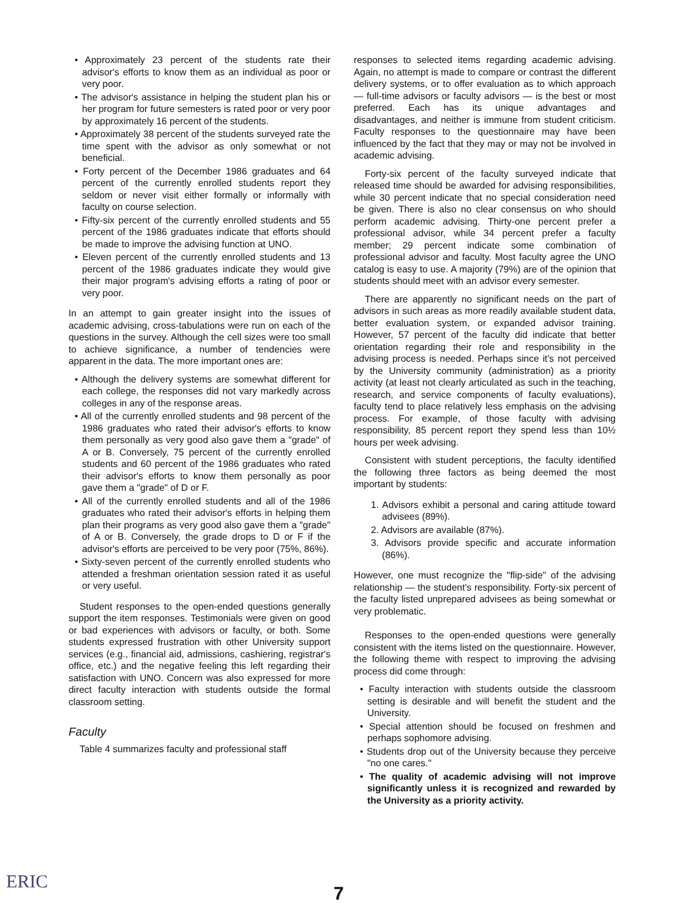• Approximately 23 percent of the students rate their advisor's efforts to know them as an individual as poor or very poor.
• The advisor's assistance in helping the student plan his or her program for future semesters is rated poor or very poor by approximately 16 percent of the students.
• Approximately 38 percent of the students surveyed rate the time spent with the advisor as only somewhat or not beneficial.
• Forty percent of the December 1986 graduates and 64 percent of the currently enrolled students report they seldom or never visit either formally or informally with faculty on course selection.
• Fifty-six percent of the currently enrolled students and 55 percent of the 1986 graduates indicate that efforts should be made to improve the advising function at UNO.
• Eleven percent of the currently enrolled students and 13 percent of the 1986 graduates indicate they would give their major program's advising efforts a rating of poor or very poor.
In an attempt to gain greater insight into the issues of academic advising, cross-tabulations were run on each of the questions in the survey. Although the cell sizes were too small to achieve significance, a number of tendencies were apparent in the data. The more important ones are:
• Although the delivery systems are somewhat different for each college, the responses did not vary markedly across colleges in any of the response areas.
• All of the currently enrolled students and 98 percent of the 1986 graduates who rated their advisor's efforts to know them personally as very good also gave them a "grade" of A or B. Conversely, 75 percent of the currently enrolled students and 60 percent of the 1986 graduates who rated their advisor's efforts to know them personally as poor gave them a "grade" of D or F.
• All of the currently enrolled students and all of the 1986 graduates who rated their advisor's efforts in helping them plan their programs as very good also gave them a "grade" of A or B. Conversely, the grade drops to D or F if the advisor's efforts are perceived to be very poor (75%, 86%).
• Sixty-seven percent of the currently enrolled students who attended a freshman orientation session rated it as useful or very useful.
Student responses to the open-ended questions generally support the item responses. Testimonials were given on good or bad experiences with advisors or faculty, or both. Some students expressed frustration with other University support services (e.g., financial aid, admissions, cashiering, registrar's office, etc.) and the negative feeling this left regarding their satisfaction with UNO. Concern was also expressed for more direct faculty interaction with students outside the formal classroom setting.
Faculty
Table 4 summarizes faculty and professional staff
responses to selected items regarding academic advising. Again, no attempt is made to compare or contrast the different delivery systems, or to offer evaluation as to which approach — full-time advisors or faculty advisors — is the best or most preferred. Each has its unique advantages and disadvantages, and neither is immune from student criticism. Faculty responses to the questionnaire may have been influenced by the fact that they may or may not be involved in academic advising.
Forty-six percent of the faculty surveyed indicate that released time should be awarded for advising responsibilities, while 30 percent indicate that no special consideration need be given. There is also no clear consensus on who should perform academic advising. Thirty-one percent prefer a professional advisor, while 34 percent prefer a faculty member; 29 percent indicate some combination of professional advisor and faculty. Most faculty agree the UNO catalog is easy to use. A majority (79%) are of the opinion that students should meet with an advisor every semester.
There are apparently no significant needs on the part of advisors in such areas as more readily available student data, better evaluation system, or expanded advisor training. However, 57 percent of the faculty did indicate that better orientation regarding their role and responsibility in the advising process is needed. Perhaps since it's not perceived by the University community (administration) as a priority activity (at least not clearly articulated as such in the teaching, research, and service components of faculty evaluations), faculty tend to place relatively less emphasis on the advising process. For example, of those faculty with advising responsibility, 85 percent report they spend less than 10½ hours per week advising.
Consistent with student perceptions, the faculty identified the following three factors as being deemed the most important by students:
1. Advisors exhibit a personal and caring attitude toward advisees (89%).
2. Advisors are available (87%).
3. Advisors provide specific and accurate information (86%).
However, one must recognize the "flip-side" of the advising relationship — the student's responsibility. Forty-six percent of the faculty listed unprepared advisees as being somewhat or very problematic.
Responses to the open-ended questions were generally consistent with the items listed on the questionnaire. However, the following theme with respect to improving the advising process did come through:
• Faculty interaction with students outside the classroom setting is desirable and will benefit the student and the University.
• Special attention should be focused on freshmen and perhaps sophomore advising.
• Students drop out of the University because they perceive "no one cares."
• The quality of academic advising will not improve significantly unless it is recognized and rewarded by the University as a priority activity.
ERIC
7